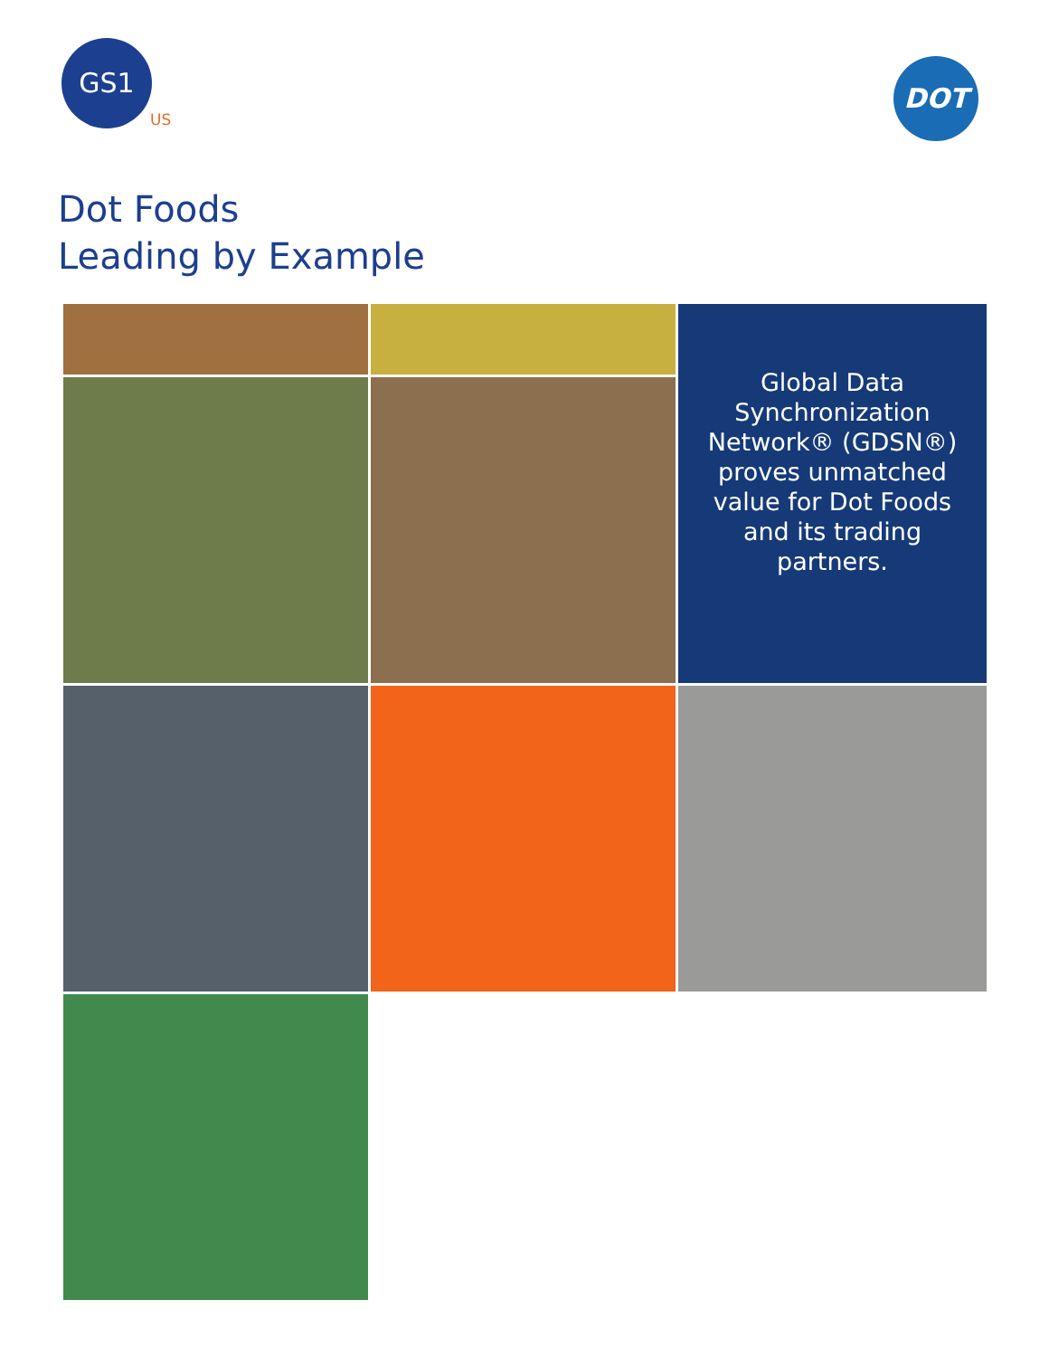GS1
US
DOT
Dot Foods
Leading by Example
Global Data Synchronization Network® (GDSN®) proves unmatched value for Dot Foods and its trading partners.